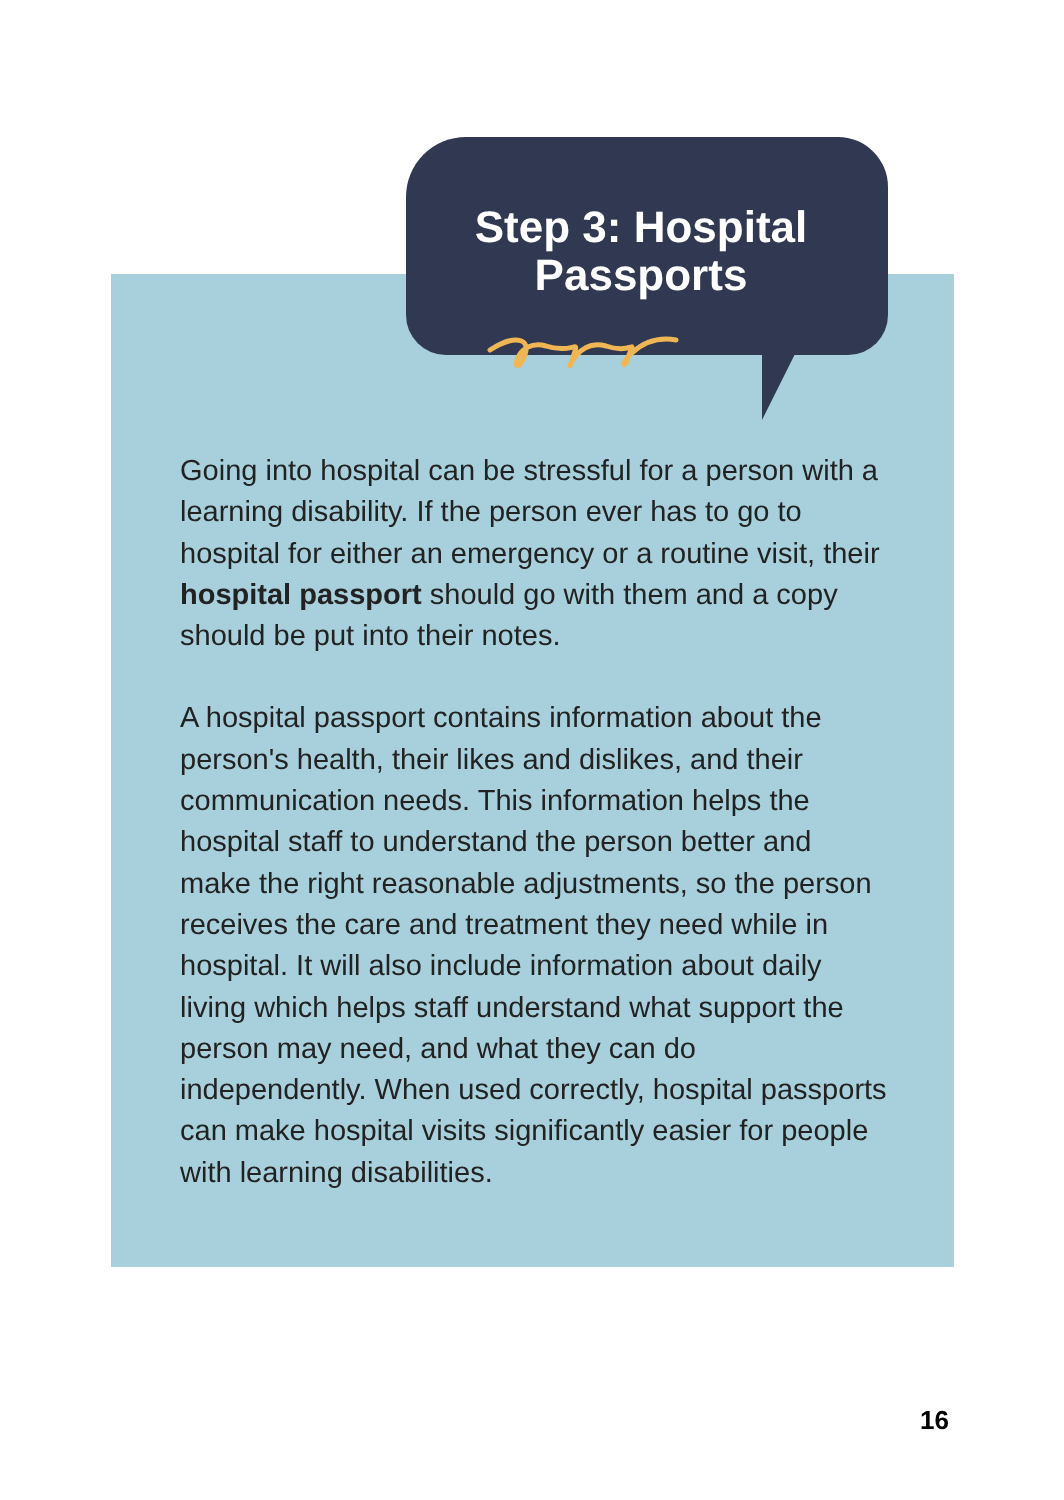Step 3: Hospital Passports
Going into hospital can be stressful for a person with a learning disability. If the person ever has to go to hospital for either an emergency or a routine visit, their hospital passport should go with them and a copy should be put into their notes.
A hospital passport contains information about the person's health, their likes and dislikes, and their communication needs. This information helps the hospital staff to understand the person better and make the right reasonable adjustments, so the person receives the care and treatment they need while in hospital. It will also include information about daily living which helps staff understand what support the person may need, and what they can do independently. When used correctly, hospital passports can make hospital visits significantly easier for people with learning disabilities.
16